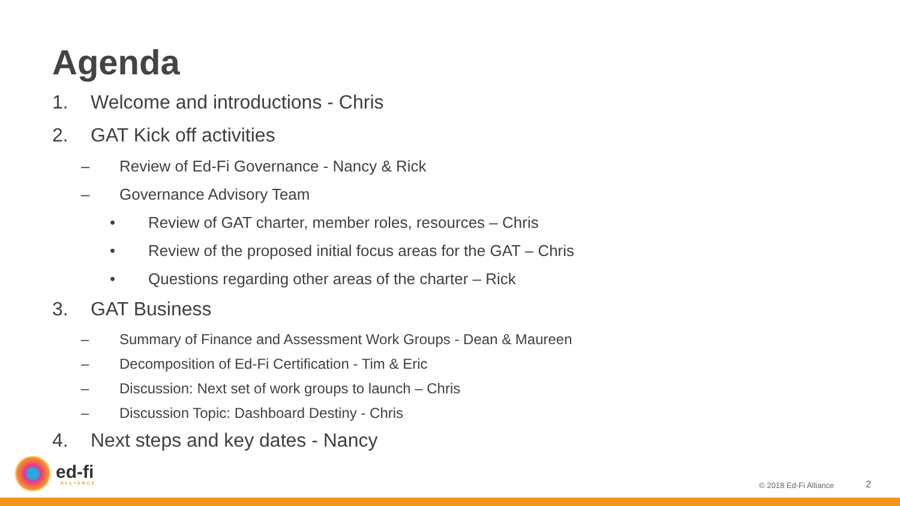Agenda
1. Welcome and introductions - Chris
2. GAT Kick off activities
– Review of Ed-Fi Governance - Nancy & Rick
– Governance Advisory Team
• Review of GAT charter, member roles, resources – Chris
• Review of the proposed initial focus areas for the GAT – Chris
• Questions regarding other areas of the charter – Rick
3. GAT Business
– Summary of Finance and Assessment Work Groups - Dean & Maureen
– Decomposition of Ed-Fi Certification - Tim & Eric
– Discussion: Next set of work groups to launch – Chris
– Discussion Topic: Dashboard Destiny - Chris
4. Next steps and key dates - Nancy
ed-fi
ALLIANCE
© 2018 Ed-Fi Alliance 2